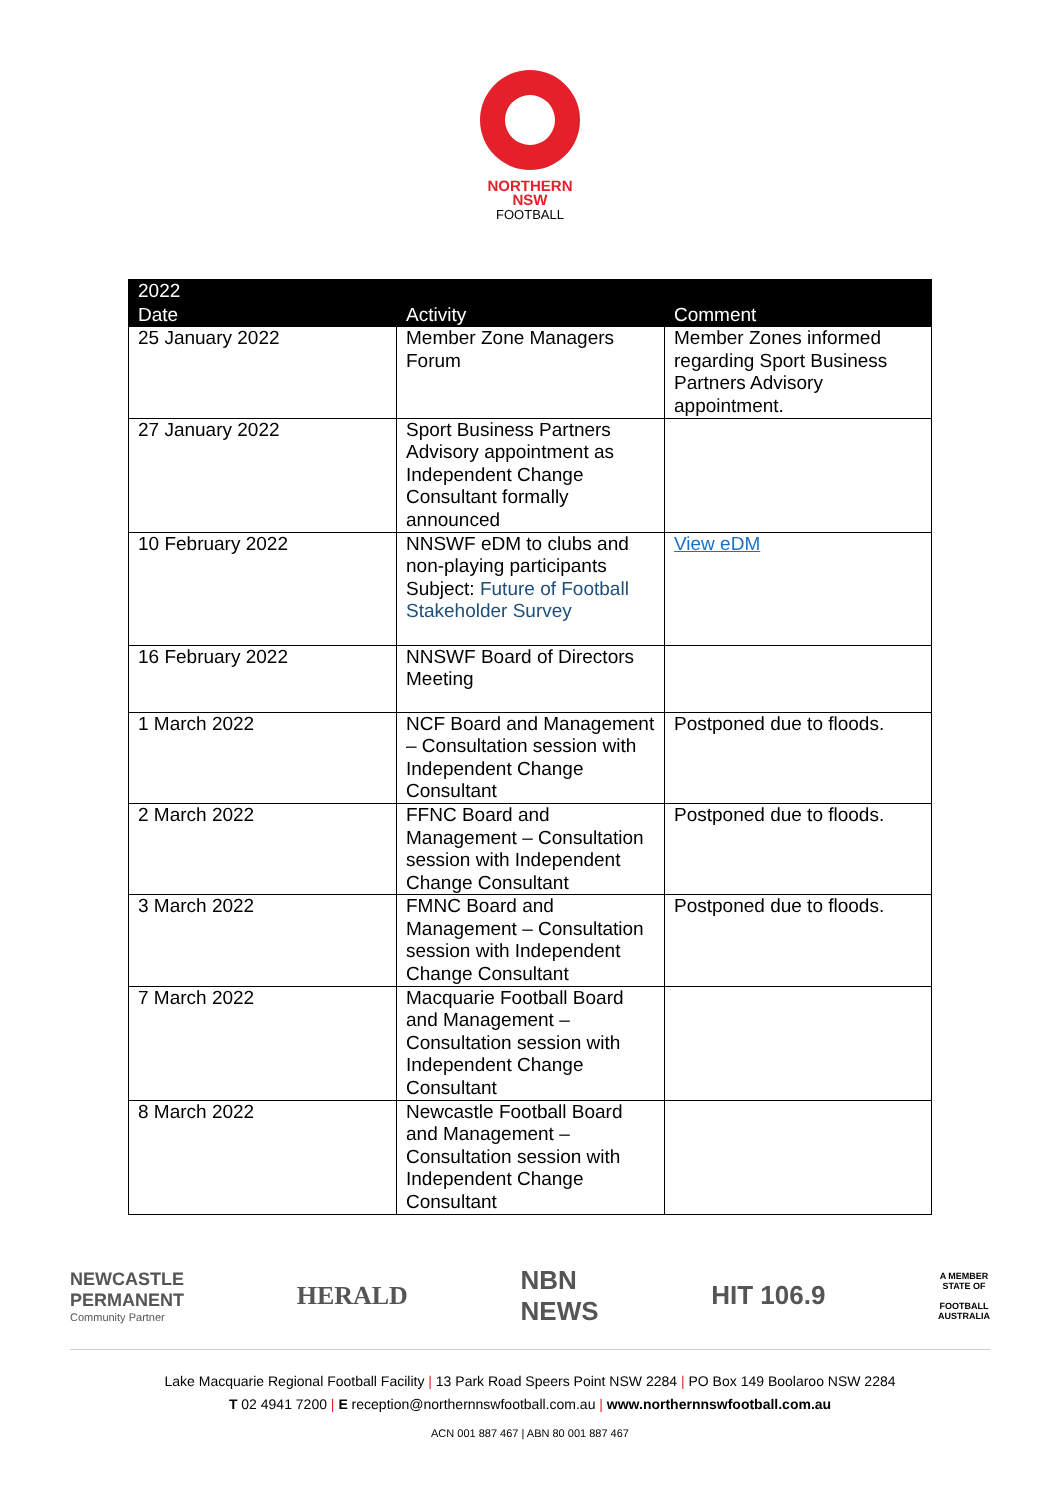NORTHERN
NSW
FOOTBALL
| 2022 | | |
| --- | --- | --- |
| Date | Activity | Comment |
| 25 January 2022 | Member Zone Managers Forum | Member Zones informed regarding Sport Business Partners Advisory appointment. |
| 27 January 2022 | Sport Business Partners Advisory appointment as Independent Change Consultant formally announced | |
| 10 February 2022 | NNSWF eDM to clubs and non-playing participants Subject: Future of Football Stakeholder Survey | View eDM |
| 16 February 2022 | NNSWF Board of Directors Meeting | |
| 1 March 2022 | NCF Board and Management – Consultation session with Independent Change Consultant | Postponed due to floods. |
| 2 March 2022 | FFNC Board and Management – Consultation session with Independent Change Consultant | Postponed due to floods. |
| 3 March 2022 | FMNC Board and Management – Consultation session with Independent Change Consultant | Postponed due to floods. |
| 7 March 2022 | Macquarie Football Board and Management – Consultation session with Independent Change Consultant | |
| 8 March 2022 | Newcastle Football Board and Management – Consultation session with Independent Change Consultant | |
NEWCASTLE
PERMANENT
Community Partner
HERALD
NBN
NEWS
HIT 106.9
A MEMBER
STATE OF
FOOTBALL
AUSTRALIA
Lake Macquarie Regional Football Facility | 13 Park Road Speers Point NSW 2284 | PO Box 149 Boolaroo NSW 2284
T 02 4941 7200 | E reception@northernnswfootball.com.au | www.northernnswfootball.com.au
ACN 001 887 467 | ABN 80 001 887 467